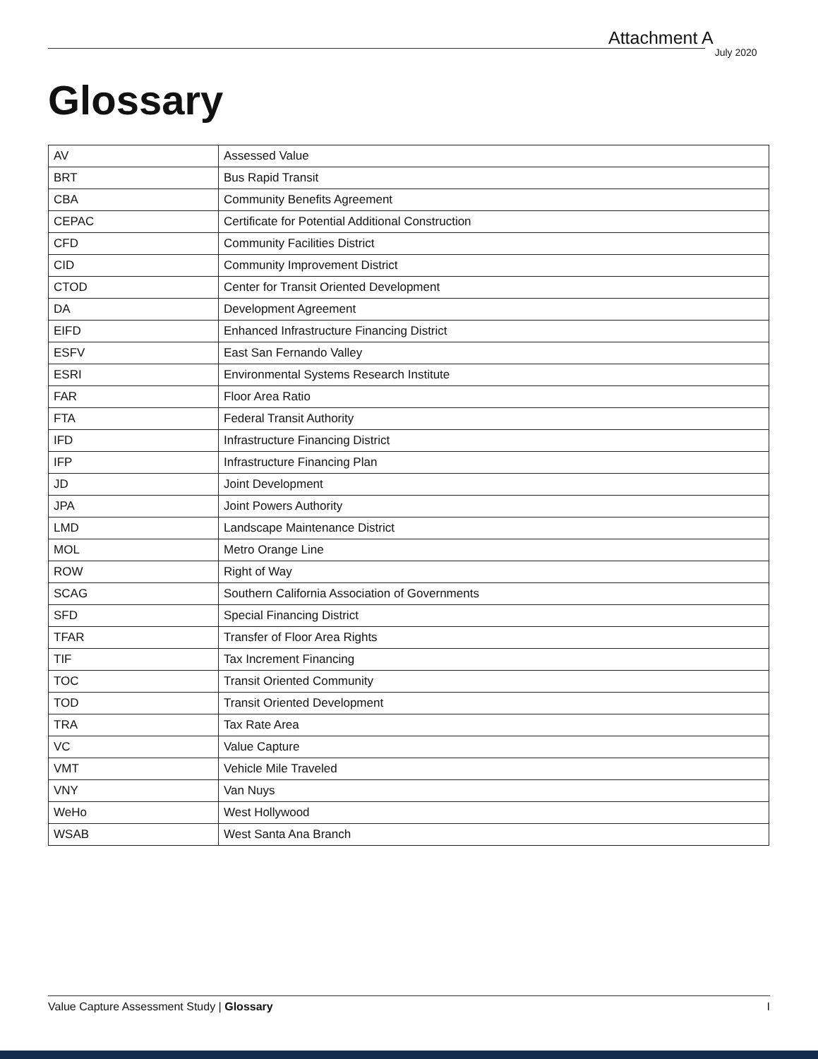Attachment A July 2020
Glossary
| AV | Assessed Value |
| BRT | Bus Rapid Transit |
| CBA | Community Benefits Agreement |
| CEPAC | Certificate for Potential Additional Construction |
| CFD | Community Facilities District |
| CID | Community Improvement District |
| CTOD | Center for Transit Oriented Development |
| DA | Development Agreement |
| EIFD | Enhanced Infrastructure Financing District |
| ESFV | East San Fernando Valley |
| ESRI | Environmental Systems Research Institute |
| FAR | Floor Area Ratio |
| FTA | Federal Transit Authority |
| IFD | Infrastructure Financing District |
| IFP | Infrastructure Financing Plan |
| JD | Joint Development |
| JPA | Joint Powers Authority |
| LMD | Landscape Maintenance District |
| MOL | Metro Orange Line |
| ROW | Right of Way |
| SCAG | Southern California Association of Governments |
| SFD | Special Financing District |
| TFAR | Transfer of Floor Area Rights |
| TIF | Tax Increment Financing |
| TOC | Transit Oriented Community |
| TOD | Transit Oriented Development |
| TRA | Tax Rate Area |
| VC | Value Capture |
| VMT | Vehicle Mile Traveled |
| VNY | Van Nuys |
| WeHo | West Hollywood |
| WSAB | West Santa Ana Branch |
Value Capture Assessment Study | Glossary I